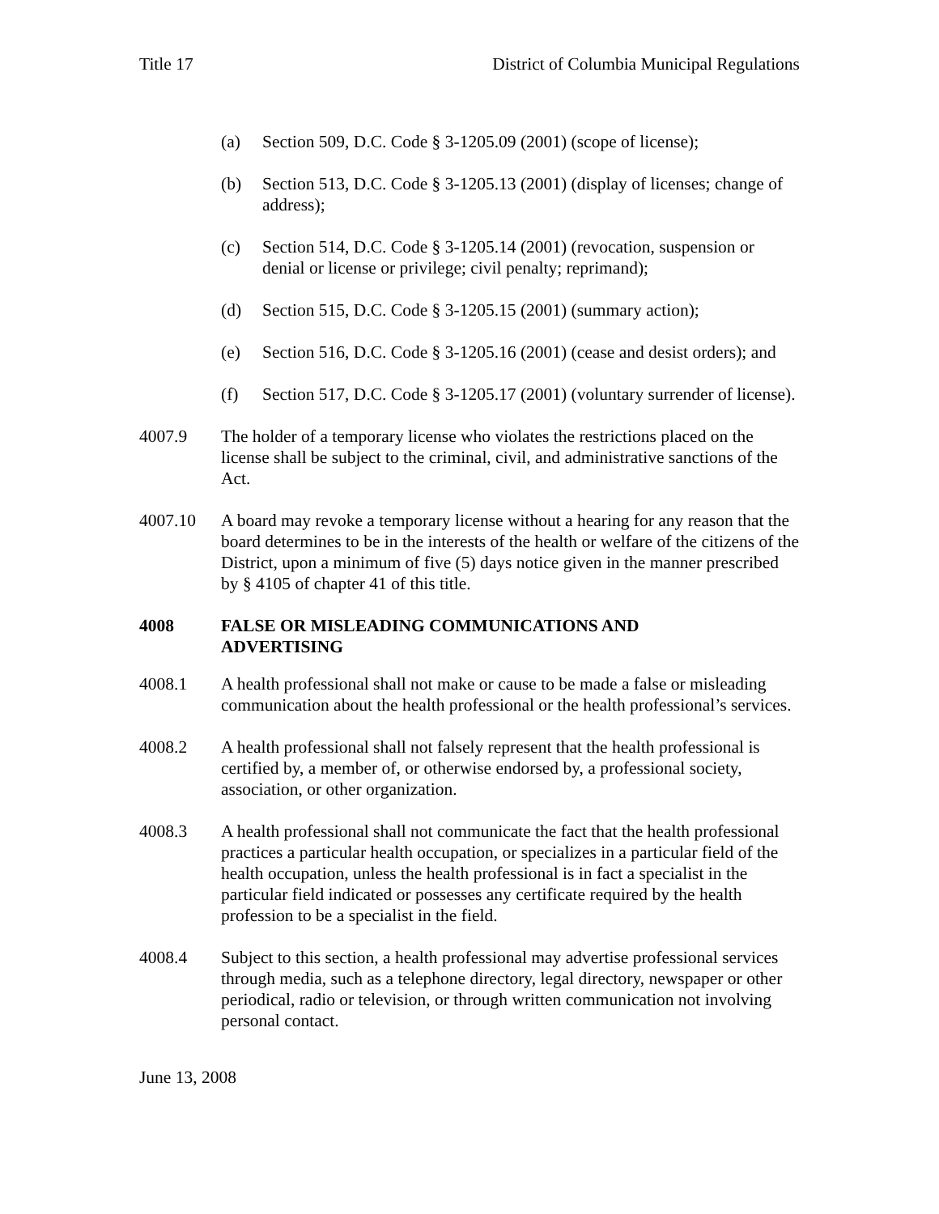Title 17 District of Columbia Municipal Regulations
(a) Section 509, D.C. Code § 3-1205.09 (2001) (scope of license);
(b) Section 513, D.C. Code § 3-1205.13 (2001) (display of licenses; change of address);
(c) Section 514, D.C. Code § 3-1205.14 (2001) (revocation, suspension or denial or license or privilege; civil penalty; reprimand);
(d) Section 515, D.C. Code § 3-1205.15 (2001) (summary action);
(e) Section 516, D.C. Code § 3-1205.16 (2001) (cease and desist orders); and
(f) Section 517, D.C. Code § 3-1205.17 (2001) (voluntary surrender of license).
4007.9 The holder of a temporary license who violates the restrictions placed on the license shall be subject to the criminal, civil, and administrative sanctions of the Act.
4007.10 A board may revoke a temporary license without a hearing for any reason that the board determines to be in the interests of the health or welfare of the citizens of the District, upon a minimum of five (5) days notice given in the manner prescribed by § 4105 of chapter 41 of this title.
4008 FALSE OR MISLEADING COMMUNICATIONS AND
ADVERTISING
4008.1 A health professional shall not make or cause to be made a false or misleading communication about the health professional or the health professional’s services.
4008.2 A health professional shall not falsely represent that the health professional is certified by, a member of, or otherwise endorsed by, a professional society, association, or other organization.
4008.3 A health professional shall not communicate the fact that the health professional practices a particular health occupation, or specializes in a particular field of the health occupation, unless the health professional is in fact a specialist in the particular field indicated or possesses any certificate required by the health profession to be a specialist in the field.
4008.4 Subject to this section, a health professional may advertise professional services through media, such as a telephone directory, legal directory, newspaper or other periodical, radio or television, or through written communication not involving personal contact.
June 13, 2008